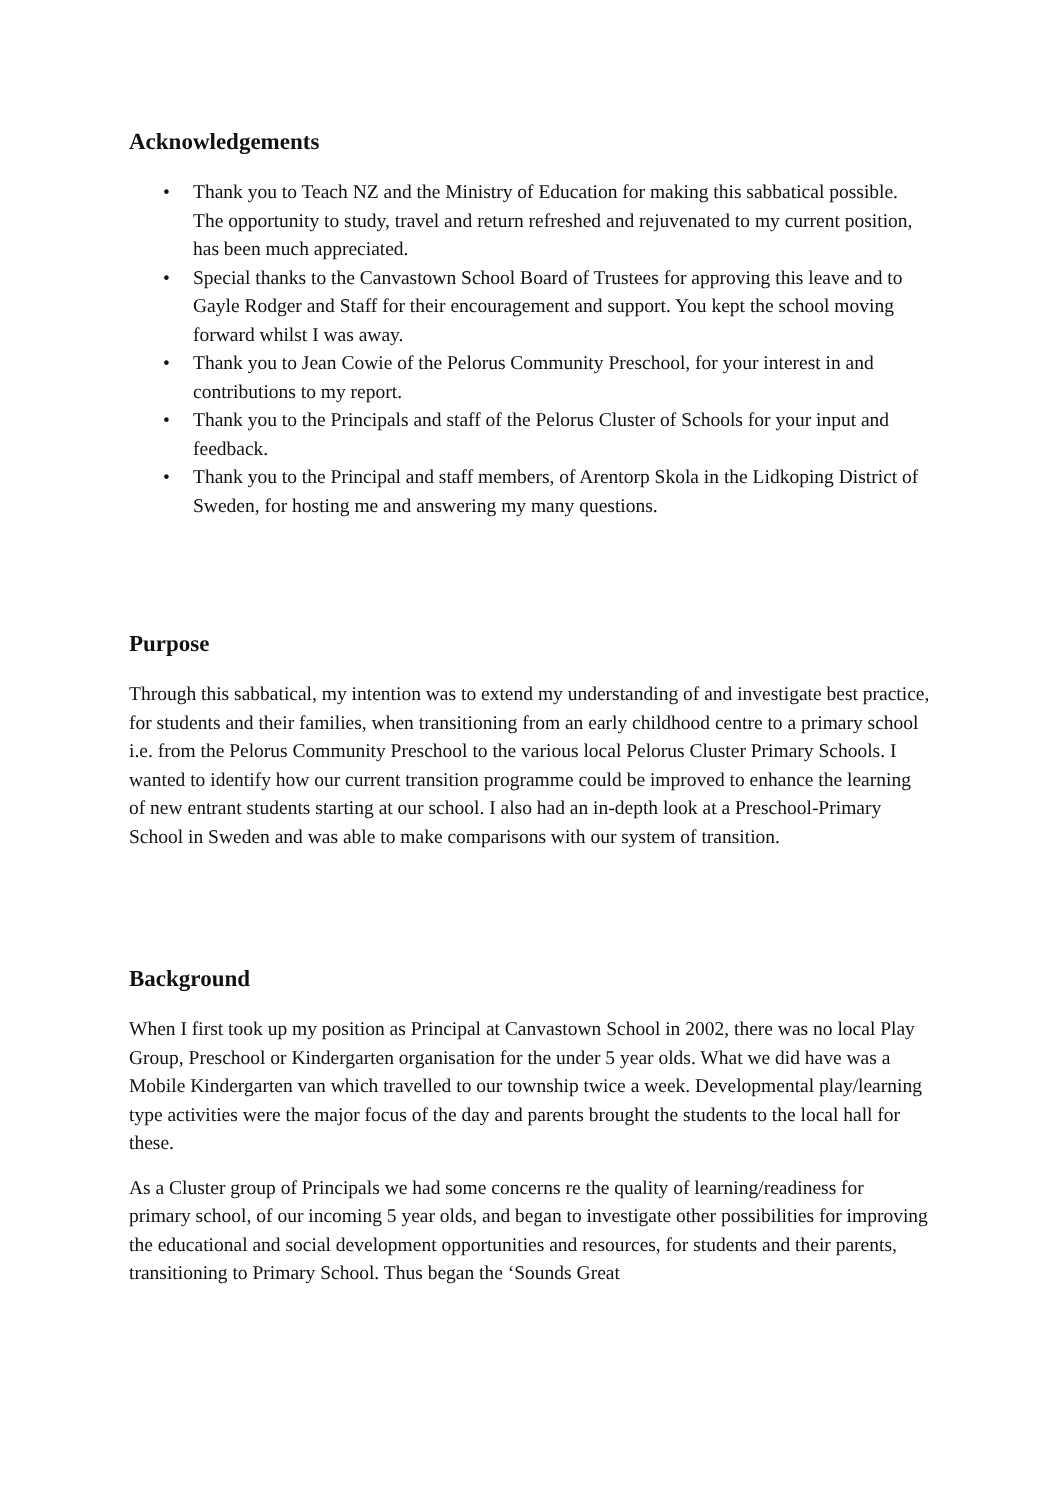Acknowledgements
• Thank you to Teach NZ and the Ministry of Education for making this sabbatical possible. The opportunity to study, travel and return refreshed and rejuvenated to my current position, has been much appreciated.
• Special thanks to the Canvastown School Board of Trustees for approving this leave and to Gayle Rodger and Staff for their encouragement and support. You kept the school moving forward whilst I was away.
• Thank you to Jean Cowie of the Pelorus Community Preschool, for your interest in and contributions to my report.
• Thank you to the Principals and staff of the Pelorus Cluster of Schools for your input and feedback.
• Thank you to the Principal and staff members, of Arentorp Skola in the Lidkoping District of Sweden, for hosting me and answering my many questions.
Purpose
Through this sabbatical, my intention was to extend my understanding of and investigate best practice, for students and their families, when transitioning from an early childhood centre to a primary school i.e. from the Pelorus Community Preschool to the various local Pelorus Cluster Primary Schools. I wanted to identify how our current transition programme could be improved to enhance the learning of new entrant students starting at our school. I also had an in-depth look at a Preschool-Primary School in Sweden and was able to make comparisons with our system of transition.
Background
When I first took up my position as Principal at Canvastown School in 2002, there was no local Play Group, Preschool or Kindergarten organisation for the under 5 year olds. What we did have was a Mobile Kindergarten van which travelled to our township twice a week. Developmental play/learning type activities were the major focus of the day and parents brought the students to the local hall for these.
As a Cluster group of Principals we had some concerns re the quality of learning/readiness for primary school, of our incoming 5 year olds, and began to investigate other possibilities for improving the educational and social development opportunities and resources, for students and their parents, transitioning to Primary School. Thus began the ‘Sounds Great